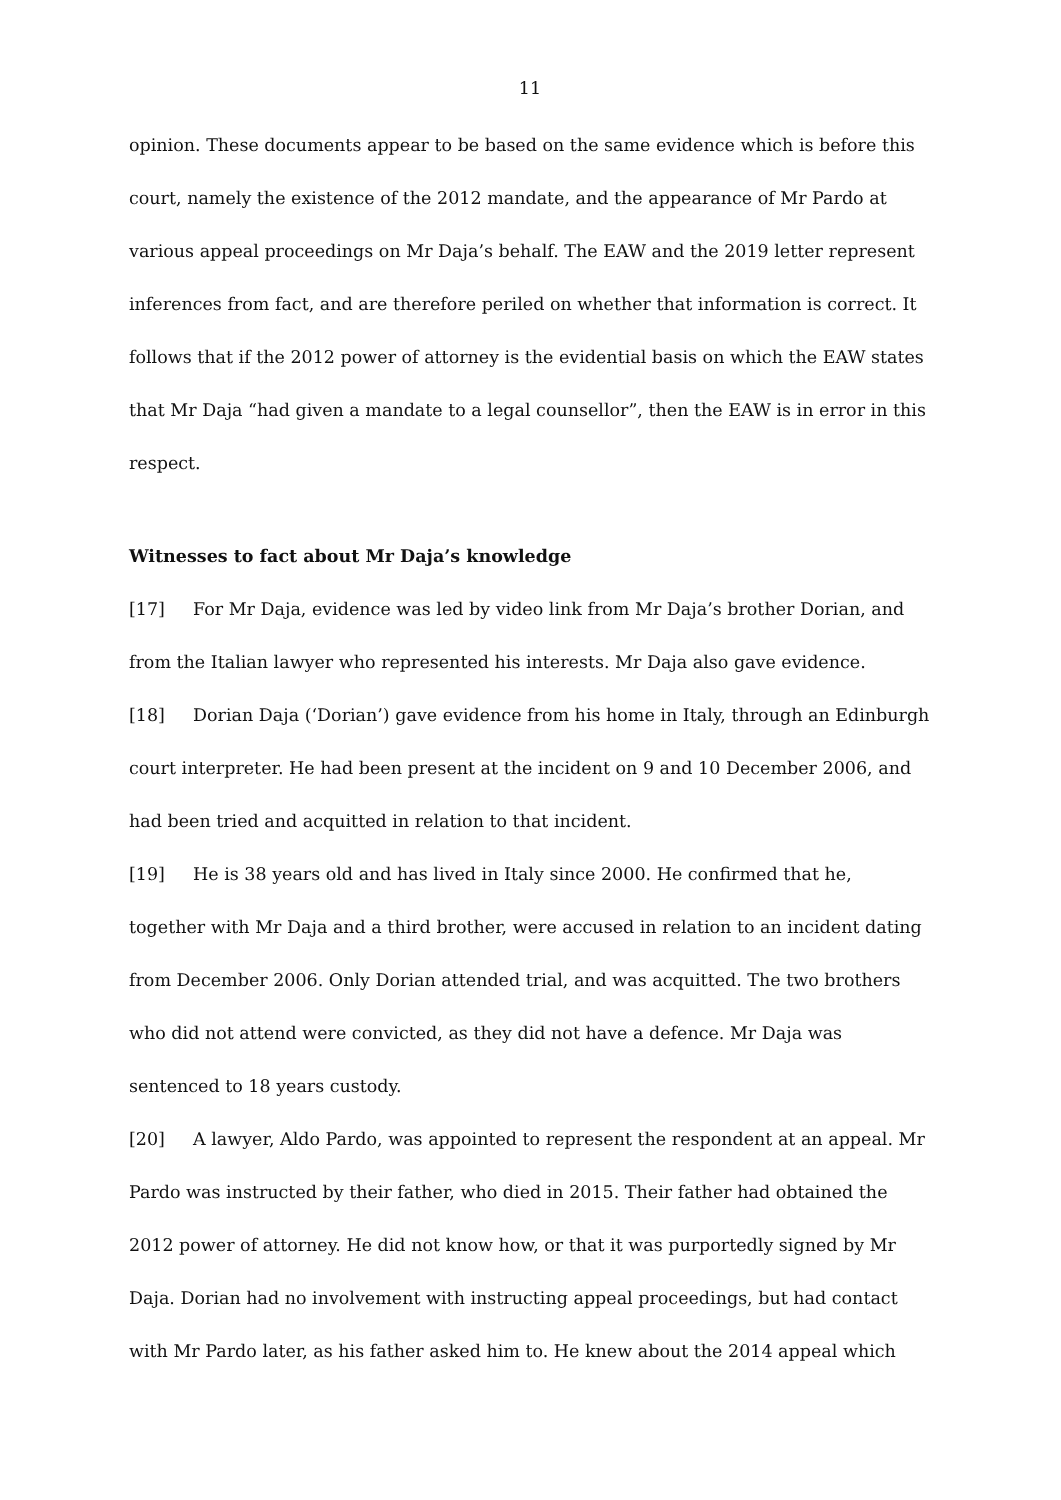11
opinion. These documents appear to be based on the same evidence which is before this court, namely the existence of the 2012 mandate, and the appearance of Mr Pardo at various appeal proceedings on Mr Daja’s behalf. The EAW and the 2019 letter represent inferences from fact, and are therefore periled on whether that information is correct. It follows that if the 2012 power of attorney is the evidential basis on which the EAW states that Mr Daja “had given a mandate to a legal counsellor”, then the EAW is in error in this respect.
Witnesses to fact about Mr Daja’s knowledge
[17] For Mr Daja, evidence was led by video link from Mr Daja’s brother Dorian, and from the Italian lawyer who represented his interests. Mr Daja also gave evidence.
[18] Dorian Daja (‘Dorian’) gave evidence from his home in Italy, through an Edinburgh court interpreter. He had been present at the incident on 9 and 10 December 2006, and had been tried and acquitted in relation to that incident.
[19] He is 38 years old and has lived in Italy since 2000. He confirmed that he, together with Mr Daja and a third brother, were accused in relation to an incident dating from December 2006. Only Dorian attended trial, and was acquitted. The two brothers who did not attend were convicted, as they did not have a defence. Mr Daja was sentenced to 18 years custody.
[20] A lawyer, Aldo Pardo, was appointed to represent the respondent at an appeal. Mr Pardo was instructed by their father, who died in 2015. Their father had obtained the 2012 power of attorney. He did not know how, or that it was purportedly signed by Mr Daja. Dorian had no involvement with instructing appeal proceedings, but had contact with Mr Pardo later, as his father asked him to. He knew about the 2014 appeal which